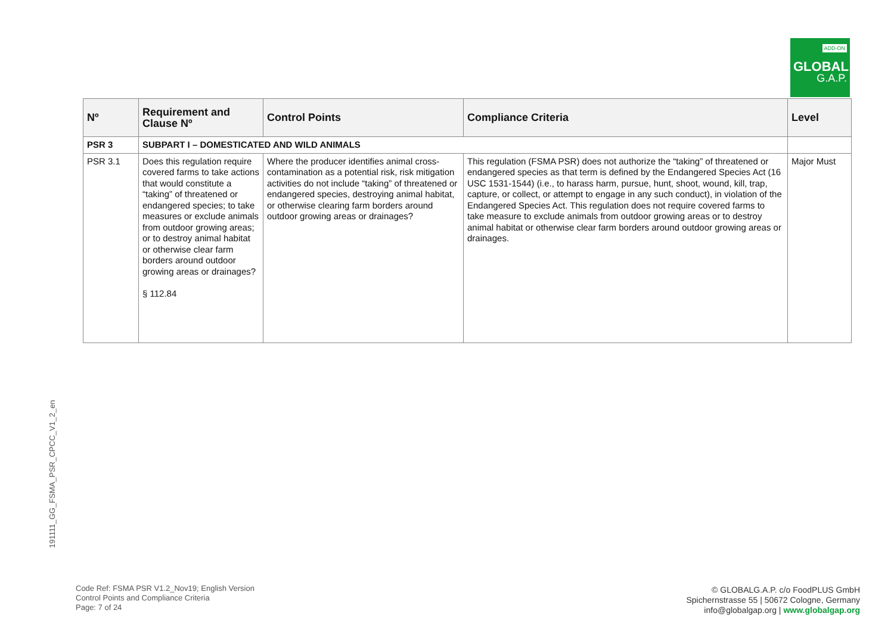ADD-ON
GLOBAL
G.A.P.
| Nº | Requirement and Clause Nº | Control Points | Compliance Criteria | Level |
| --- | --- | --- | --- | --- |
| PSR 3 | SUBPART I – DOMESTICATED AND WILD ANIMALS | | | |
| PSR 3.1 | Does this regulation require covered farms to take actions that would constitute a “taking” of threatened or endangered species; to take measures or exclude animals from outdoor growing areas; or to destroy animal habitat or otherwise clear farm borders around outdoor growing areas or drainages? § 112.84 | Where the producer identifies animal cross-contamination as a potential risk, risk mitigation activities do not include “taking” of threatened or endangered species, destroying animal habitat, or otherwise clearing farm borders around outdoor growing areas or drainages? | This regulation (FSMA PSR) does not authorize the “taking” of threatened or endangered species as that term is defined by the Endangered Species Act (16 USC 1531-1544) (i.e., to harass harm, pursue, hunt, shoot, wound, kill, trap, capture, or collect, or attempt to engage in any such conduct), in violation of the Endangered Species Act. This regulation does not require covered farms to take measure to exclude animals from outdoor growing areas or to destroy animal habitat or otherwise clear farm borders around outdoor growing areas or drainages. | Major Must |
191111_GG_FSMA_PSR_CPCC_V1_2_en
Code Ref: FSMA PSR V1.2_Nov19; English Version
Control Points and Compliance Criteria
Page: 7 of 24
© GLOBALG.A.P. c/o FoodPLUS GmbH
Spichernstrasse 55 | 50672 Cologne, Germany
info@globalgap.org | www.globalgap.org